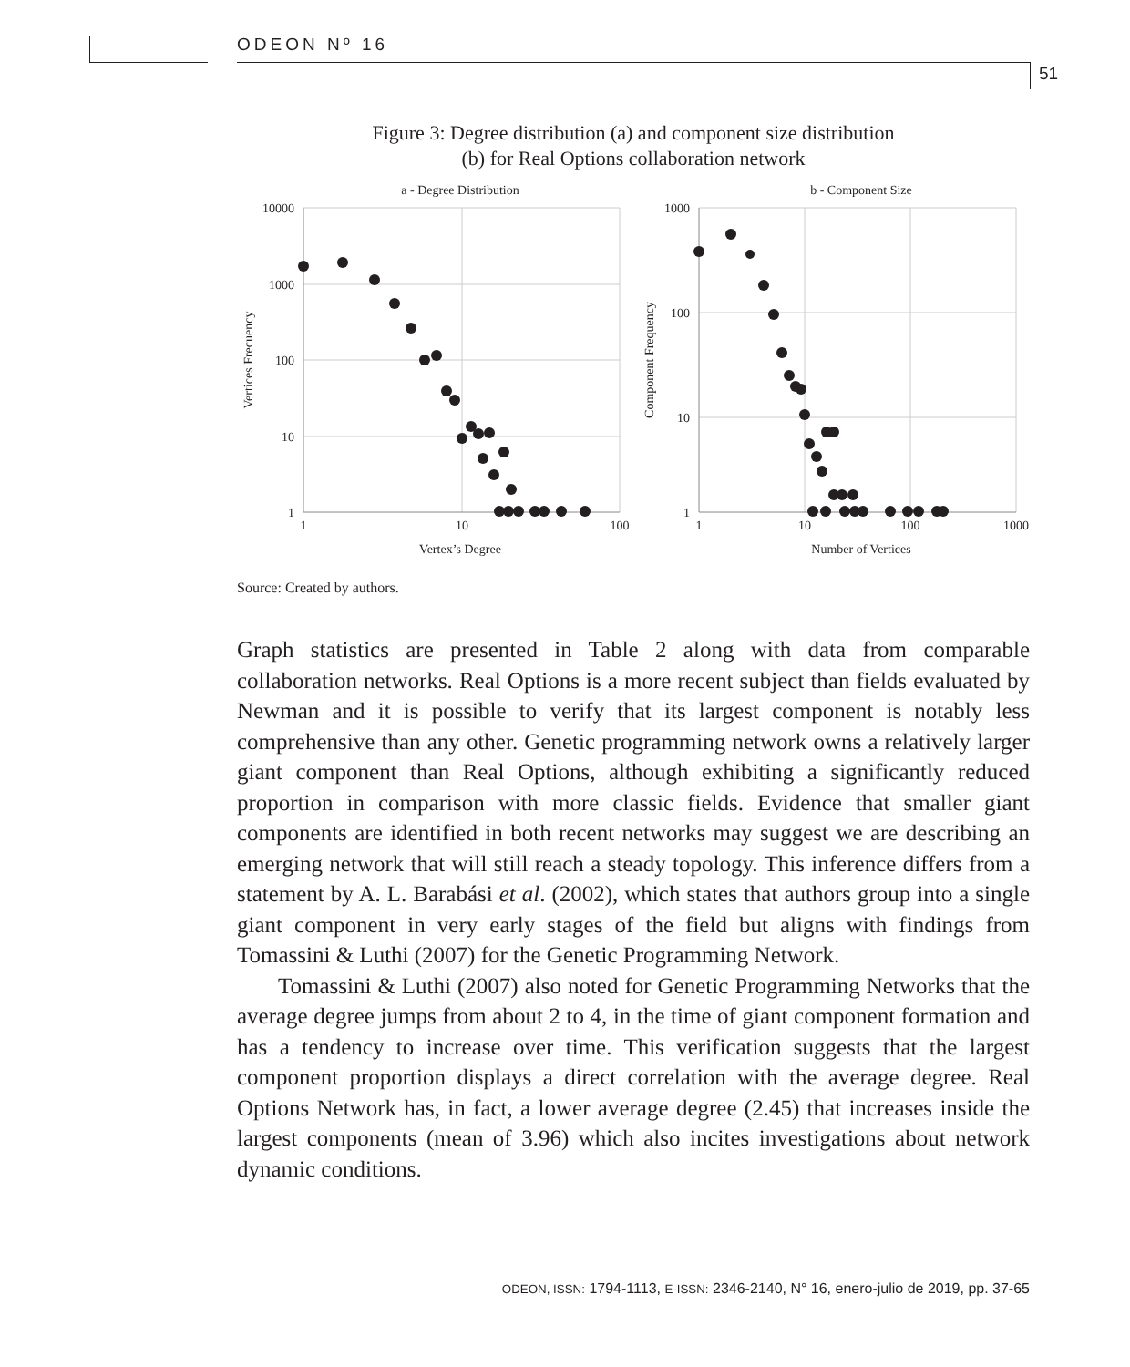ODEON Nº 16
51
Figure 3: Degree distribution (a) and component size distribution
(b) for Real Options collaboration network
a - Degree Distribution
10000
1000
100
10
1
1
10
100
Vertex’s Degree
Vertices Frecuency
b - Component Size
1000
100
10
1
1
10
100
1000
Number of Vertices
Component Frequency
Source: Created by authors.
Graph statistics are presented in Table 2 along with data from comparable collaboration networks. Real Options is a more recent subject than fields evaluated by Newman and it is possible to verify that its largest component is notably less comprehensive than any other. Genetic programming network owns a relatively larger giant component than Real Options, although exhibiting a significantly reduced proportion in comparison with more classic fields. Evidence that smaller giant components are identified in both recent networks may suggest we are describing an emerging network that will still reach a steady topology. This inference differs from a statement by A. L. Barabási et al. (2002), which states that authors group into a single giant component in very early stages of the field but aligns with findings from Tomassini & Luthi (2007) for the Genetic Programming Network.
Tomassini & Luthi (2007) also noted for Genetic Programming Networks that the average degree jumps from about 2 to 4, in the time of giant component formation and has a tendency to increase over time. This verification suggests that the largest component proportion displays a direct correlation with the average degree. Real Options Network has, in fact, a lower average degree (2.45) that increases inside the largest components (mean of 3.96) which also incites investigations about network dynamic conditions.
ODEON, ISSN: 1794-1113, E-ISSN: 2346-2140, N° 16, enero-julio de 2019, pp. 37-65